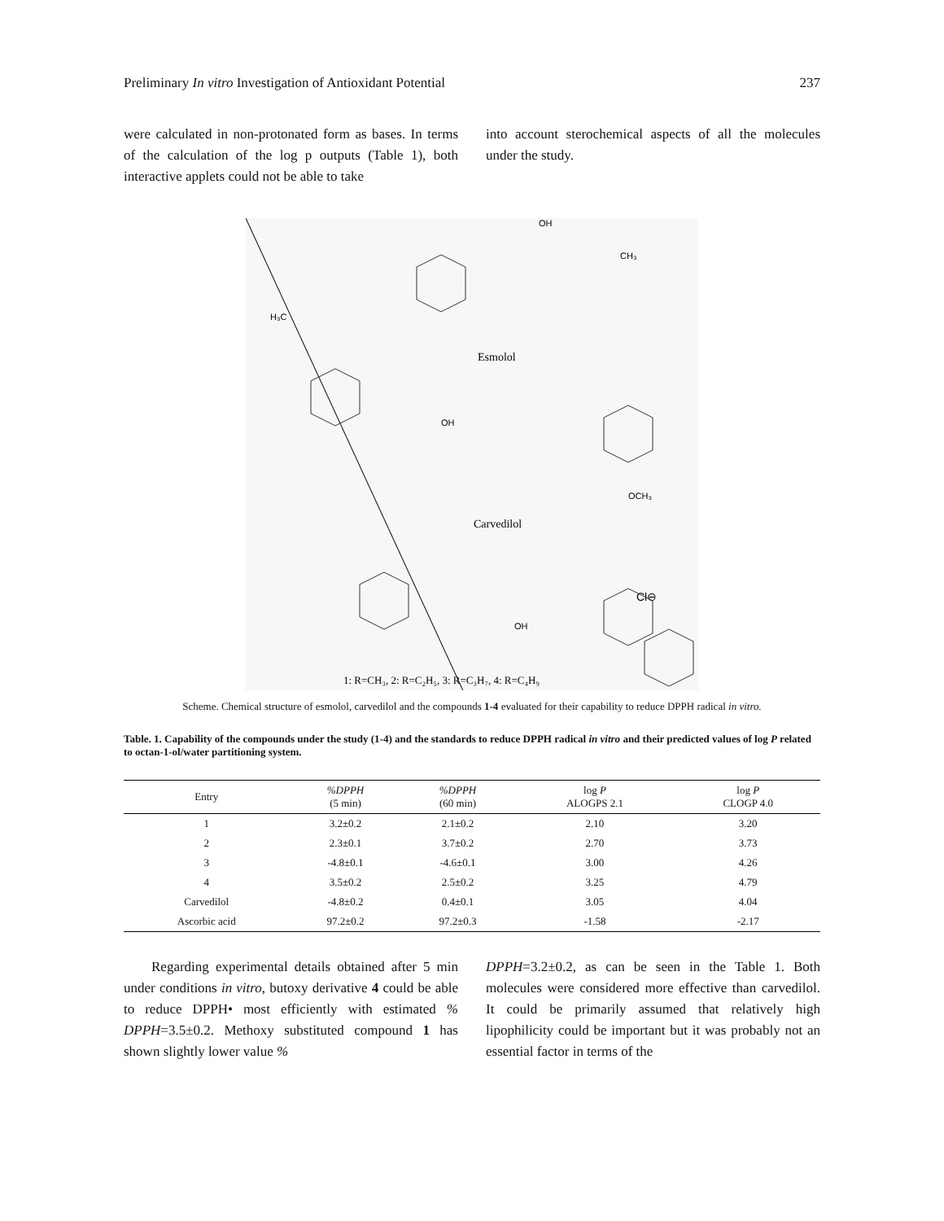Preliminary In vitro Investigation of Antioxidant Potential 237
were calculated in non-protonated form as bases. In terms of the calculation of the log p outputs (Table 1), both interactive applets could not be able to take
into account sterochemical aspects of all the molecules under the study.
OH
CH₃
H₃C
Esmolol
OH
OCH₃
Carvedilol
Cl⊖
OH
1: R=CH₃, 2: R=C₂H₅, 3: R=C₃H₇, 4: R=C₄H₉
Scheme. Chemical structure of esmolol, carvedilol and the compounds 1-4 evaluated for their capability to reduce DPPH radical in vitro.
Table. 1. Capability of the compounds under the study (1-4) and the standards to reduce DPPH radical in vitro and their predicted values of log P related to octan-1-ol/water partitioning system.
| Entry | %DPPH (5 min) | %DPPH (60 min) | log P ALOGPS 2.1 | log P CLOGP 4.0 |
| --- | --- | --- | --- | --- |
| 1 | 3.2±0.2 | 2.1±0.2 | 2.10 | 3.20 |
| 2 | 2.3±0.1 | 3.7±0.2 | 2.70 | 3.73 |
| 3 | -4.8±0.1 | -4.6±0.1 | 3.00 | 4.26 |
| 4 | 3.5±0.2 | 2.5±0.2 | 3.25 | 4.79 |
| Carvedilol | -4.8±0.2 | 0.4±0.1 | 3.05 | 4.04 |
| Ascorbic acid | 97.2±0.2 | 97.2±0.3 | -1.58 | -2.17 |
Regarding experimental details obtained after 5 min under conditions in vitro, butoxy derivative 4 could be able to reduce DPPH• most efficiently with estimated % DPPH=3.5±0.2. Methoxy substituted compound 1 has shown slightly lower value %
DPPH=3.2±0.2, as can be seen in the Table 1. Both molecules were considered more effective than carvedilol. It could be primarily assumed that relatively high lipophilicity could be important but it was probably not an essential factor in terms of the